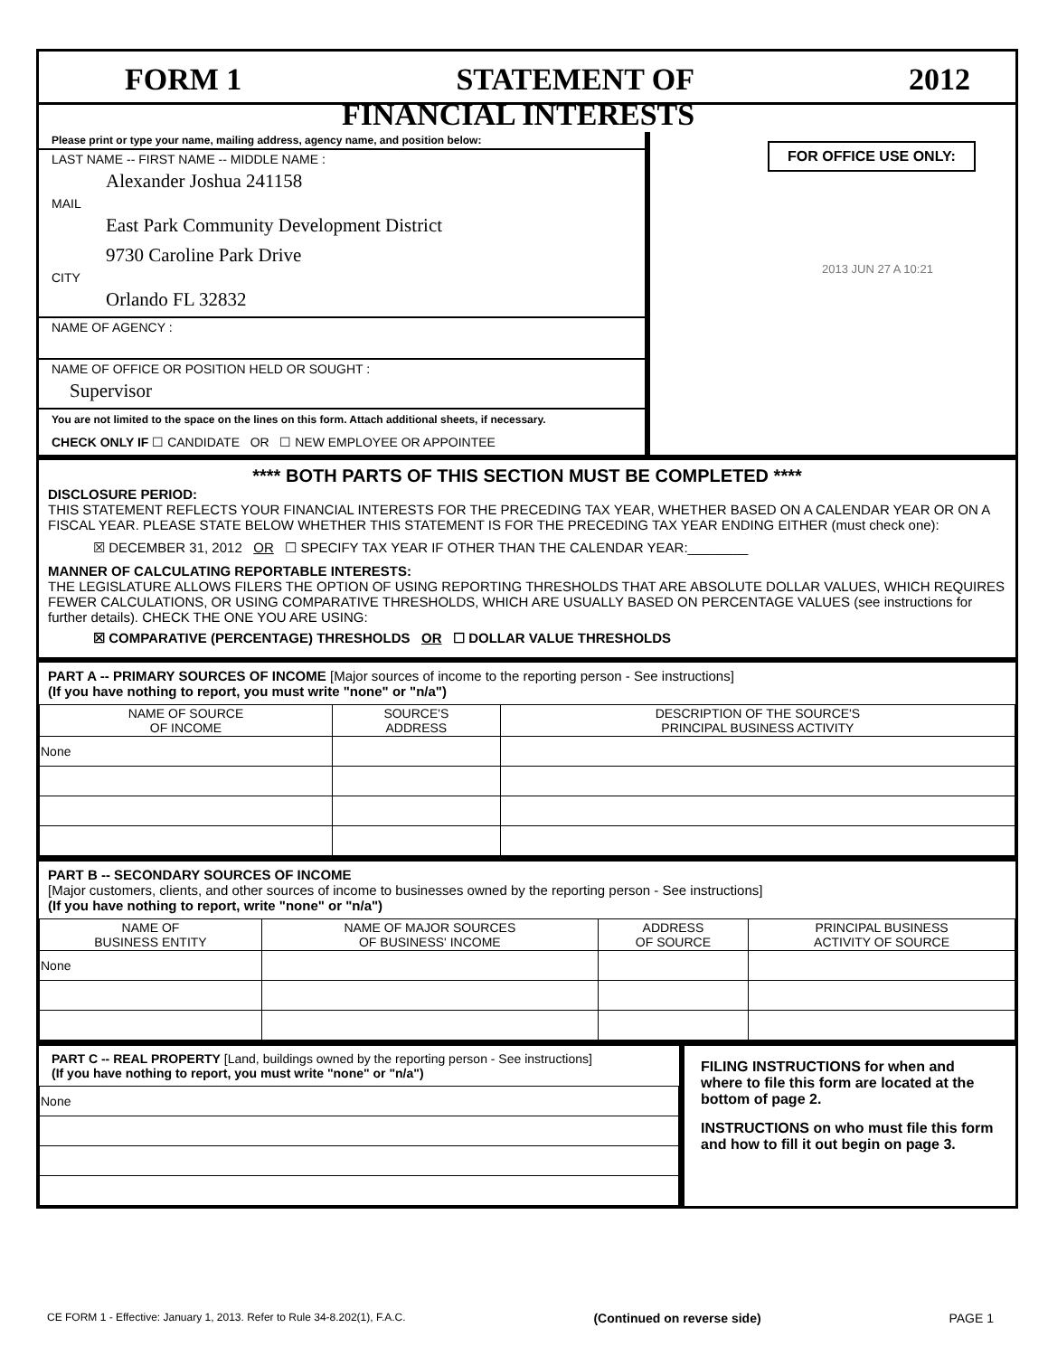FORM 1 STATEMENT OF 2012
FINANCIAL INTERESTS
Please print or type your name, mailing address, agency name, and position below:
LAST NAME -- FIRST NAME -- MIDDLE NAME :
Alexander Joshua 241158
MAIL
East Park Community Development District
9730 Caroline Park Drive
CITY
Orlando FL 32832
NAME OF AGENCY :
NAME OF OFFICE OR POSITION HELD OR SOUGHT :
Supervisor
You are not limited to the space on the lines on this form. Attach additional sheets, if necessary.
CHECK ONLY IF ☐ CANDIDATE OR ☐ NEW EMPLOYEE OR APPOINTEE
FOR OFFICE USE ONLY:
2013 JUN 27 A 10:21
**** BOTH PARTS OF THIS SECTION MUST BE COMPLETED ****
DISCLOSURE PERIOD:
THIS STATEMENT REFLECTS YOUR FINANCIAL INTERESTS FOR THE PRECEDING TAX YEAR, WHETHER BASED ON A CALENDAR YEAR OR ON A FISCAL YEAR. PLEASE STATE BELOW WHETHER THIS STATEMENT IS FOR THE PRECEDING TAX YEAR ENDING EITHER (must check one):
☒ DECEMBER 31, 2012 OR ☐ SPECIFY TAX YEAR IF OTHER THAN THE CALENDAR YEAR:________
MANNER OF CALCULATING REPORTABLE INTERESTS:
THE LEGISLATURE ALLOWS FILERS THE OPTION OF USING REPORTING THRESHOLDS THAT ARE ABSOLUTE DOLLAR VALUES, WHICH REQUIRES FEWER CALCULATIONS, OR USING COMPARATIVE THRESHOLDS, WHICH ARE USUALLY BASED ON PERCENTAGE VALUES (see instructions for further details). CHECK THE ONE YOU ARE USING:
☒ COMPARATIVE (PERCENTAGE) THRESHOLDS OR ☐ DOLLAR VALUE THRESHOLDS
PART A -- PRIMARY SOURCES OF INCOME [Major sources of income to the reporting person - See instructions]
(If you have nothing to report, you must write "none" or "n/a")
| NAME OF SOURCE OF INCOME | SOURCE'S ADDRESS | DESCRIPTION OF THE SOURCE'S PRINCIPAL BUSINESS ACTIVITY |
| --- | --- | --- |
| None | | |
PART B -- SECONDARY SOURCES OF INCOME
[Major customers, clients, and other sources of income to businesses owned by the reporting person - See instructions]
(If you have nothing to report, write "none" or "n/a")
| NAME OF BUSINESS ENTITY | NAME OF MAJOR SOURCES OF BUSINESS' INCOME | ADDRESS OF SOURCE | PRINCIPAL BUSINESS ACTIVITY OF SOURCE |
| --- | --- | --- | --- |
| None | | | |
PART C -- REAL PROPERTY [Land, buildings owned by the reporting person - See instructions]
(If you have nothing to report, you must write "none" or "n/a")
| None |
FILING INSTRUCTIONS for when and where to file this form are located at the bottom of page 2.
INSTRUCTIONS on who must file this form and how to fill it out begin on page 3.
CE FORM 1 - Effective: January 1, 2013. Refer to Rule 34-8.202(1), F.A.C. (Continued on reverse side) PAGE 1